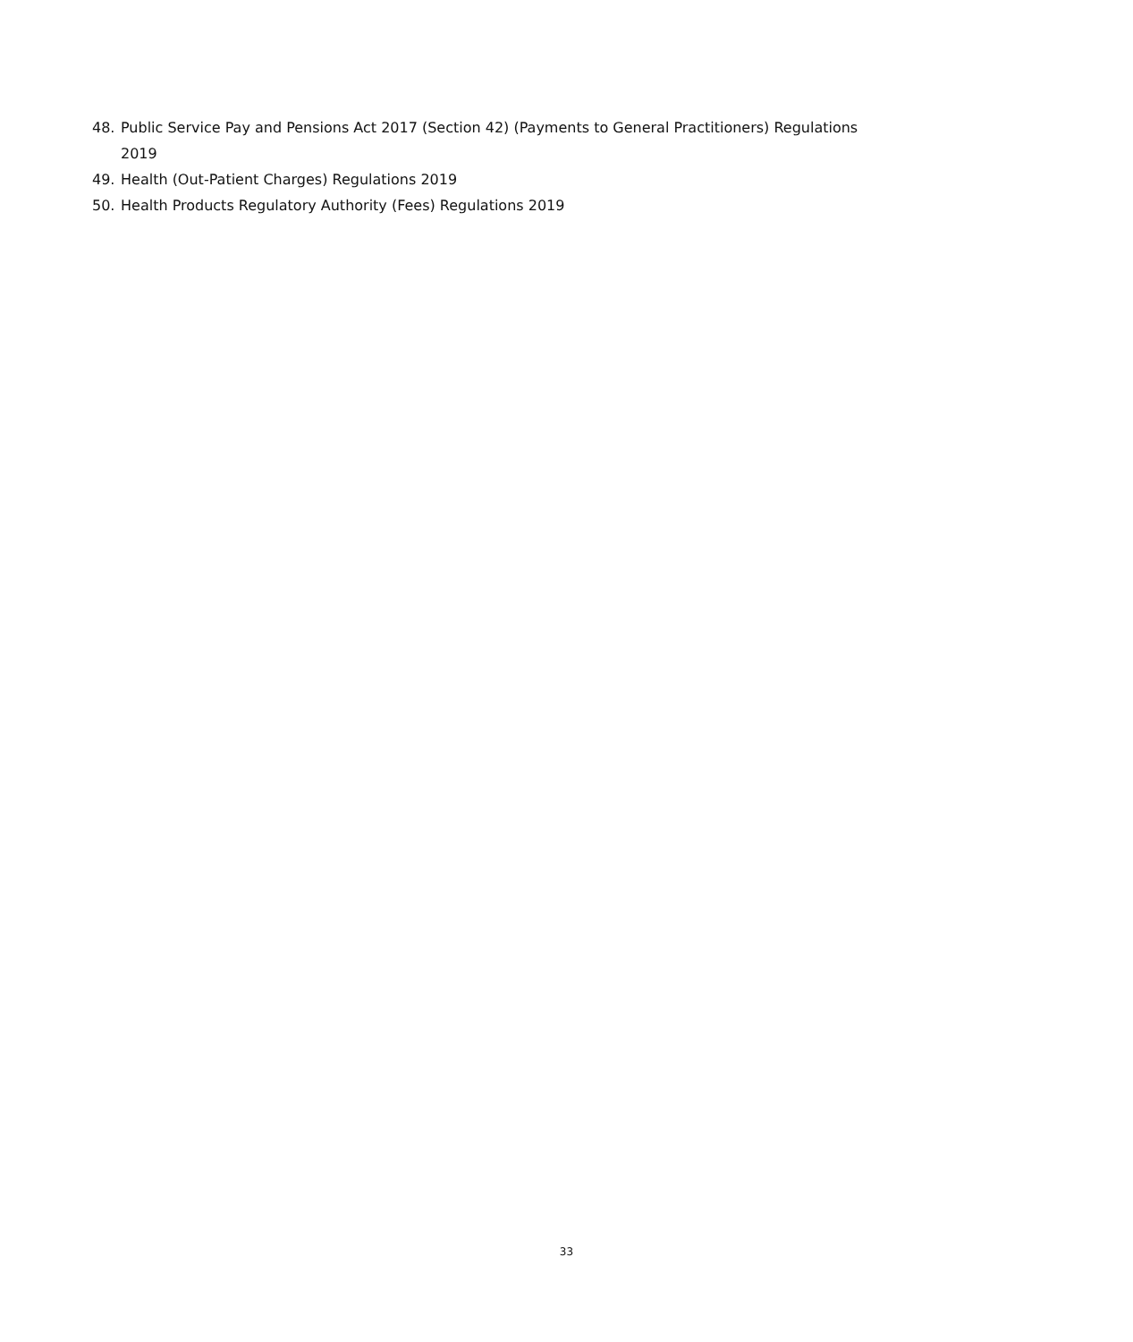48. Public Service Pay and Pensions Act 2017 (Section 42) (Payments to General Practitioners) Regulations 2019
49. Health (Out-Patient Charges) Regulations 2019
50. Health Products Regulatory Authority (Fees) Regulations 2019
33